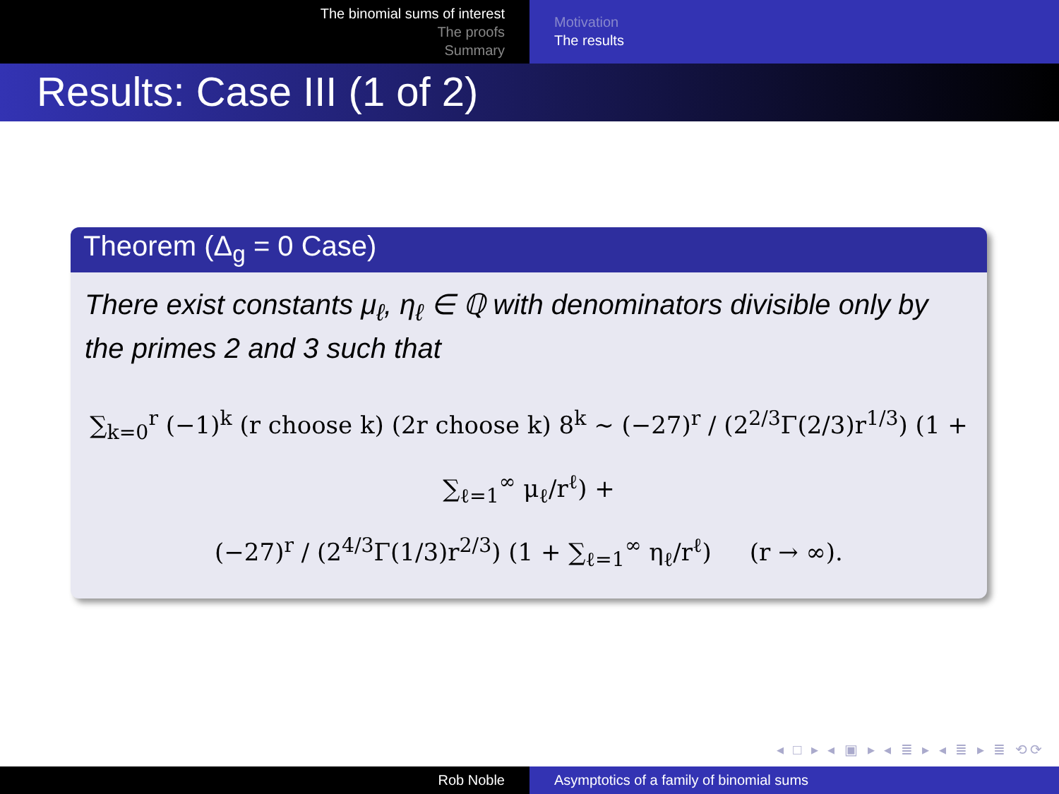The binomial sums of interest
The proofs
Summary
Motivation
The results
Results: Case III (1 of 2)
Theorem (Δ<sub>g</sub> = 0 Case)
There exist constants μ<sub>ℓ</sub>, η<sub>ℓ</sub> ∈ ℚ with denominators divisible only by the primes 2 and 3 such that
∑<sub>k=0</sub><sup>r</sup> (−1)<sup>k</sup> (r choose k) (2r choose k) 8<sup>k</sup> ∼ (−27)<sup>r</sup> / (2<sup>2/3</sup>Γ(2/3)r<sup>1/3</sup>) (1 + ∑<sub>ℓ=1</sub><sup>∞</sup> μ<sub>ℓ</sub>/r<sup>ℓ</sup>) +
(−27)<sup>r</sup> / (2<sup>4/3</sup>Γ(1/3)r<sup>2/3</sup>) (1 + ∑<sub>ℓ=1</sub><sup>∞</sup> η<sub>ℓ</sub>/r<sup>ℓ</sup>) (r → ∞).
◂ □ ▸ ◂ ▣ ▸ ◂ ≣ ▸ ◂ ≣ ▸ ≣ ⟲⟳
Rob Noble Asymptotics of a family of binomial sums